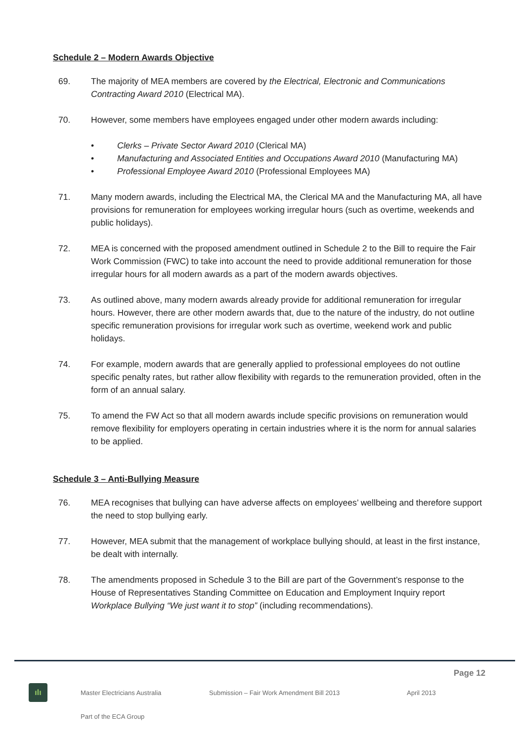Schedule 2 – Modern Awards Objective
69. The majority of MEA members are covered by the Electrical, Electronic and Communications Contracting Award 2010 (Electrical MA).
70. However, some members have employees engaged under other modern awards including:
• Clerks – Private Sector Award 2010 (Clerical MA)
• Manufacturing and Associated Entities and Occupations Award 2010 (Manufacturing MA)
• Professional Employee Award 2010 (Professional Employees MA)
71. Many modern awards, including the Electrical MA, the Clerical MA and the Manufacturing MA, all have provisions for remuneration for employees working irregular hours (such as overtime, weekends and public holidays).
72. MEA is concerned with the proposed amendment outlined in Schedule 2 to the Bill to require the Fair Work Commission (FWC) to take into account the need to provide additional remuneration for those irregular hours for all modern awards as a part of the modern awards objectives.
73. As outlined above, many modern awards already provide for additional remuneration for irregular hours. However, there are other modern awards that, due to the nature of the industry, do not outline specific remuneration provisions for irregular work such as overtime, weekend work and public holidays.
74. For example, modern awards that are generally applied to professional employees do not outline specific penalty rates, but rather allow flexibility with regards to the remuneration provided, often in the form of an annual salary.
75. To amend the FW Act so that all modern awards include specific provisions on remuneration would remove flexibility for employers operating in certain industries where it is the norm for annual salaries to be applied.
Schedule 3 – Anti-Bullying Measure
76. MEA recognises that bullying can have adverse affects on employees’ wellbeing and therefore support the need to stop bullying early.
77. However, MEA submit that the management of workplace bullying should, at least in the first instance, be dealt with internally.
78. The amendments proposed in Schedule 3 to the Bill are part of the Government’s response to the House of Representatives Standing Committee on Education and Employment Inquiry report Workplace Bullying “We just want it to stop” (including recommendations).
Page 12
ılı
Master Electricians Australia Submission – Fair Work Amendment Bill 2013 April 2013
Part of the ECA Group